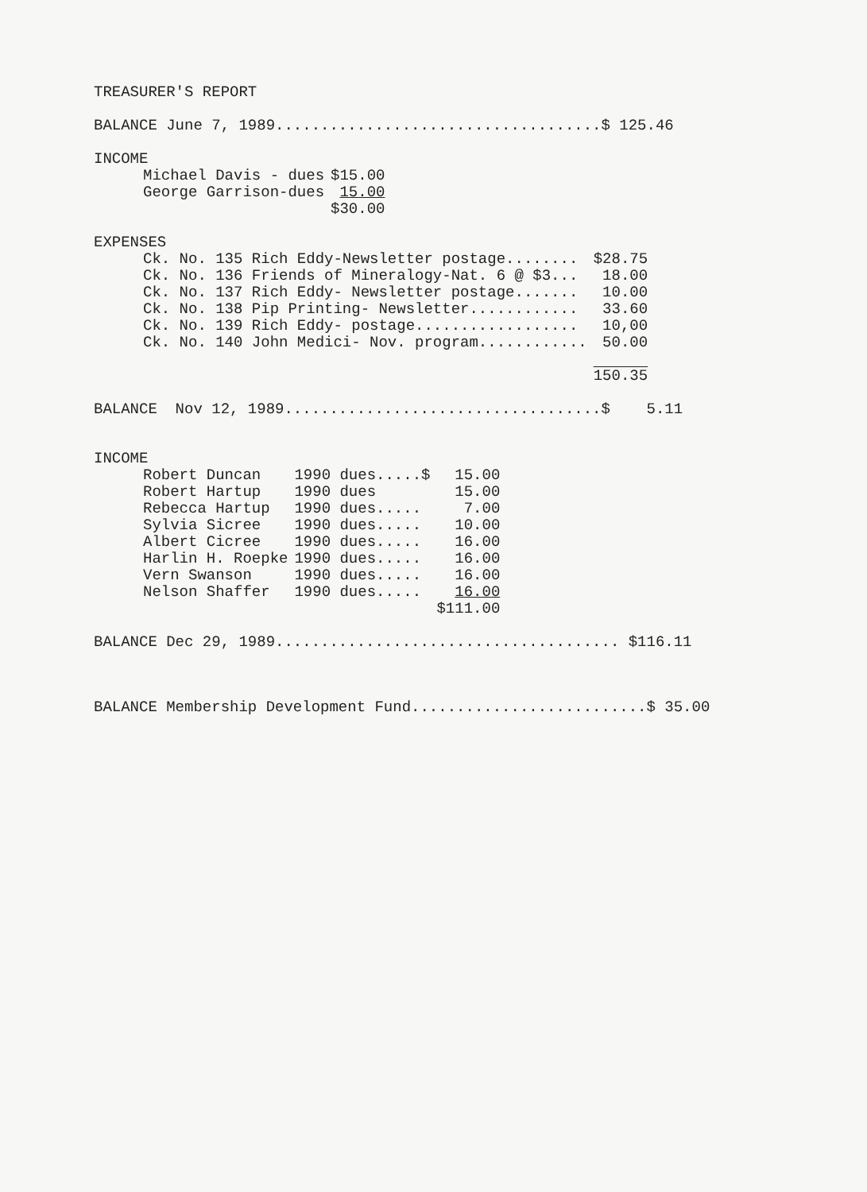TREASURER'S REPORT
BALANCE June 7, 1989....................................$ 125.46
INCOME
| Michael Davis - dues | $15.00 |
| George Garrison-dues | 15.00 |
| | $30.00 |
EXPENSES
| Ck. No. 135 Rich Eddy-Newsletter postage........ | $28.75 |
| Ck. No. 136 Friends of Mineralogy-Nat. 6 @ $3... | 18.00 |
| Ck. No. 137 Rich Eddy- Newsletter postage....... | 10.00 |
| Ck. No. 138 Pip Printing- Newsletter............ | 33.60 |
| Ck. No. 139 Rich Eddy- postage.................. | 10,00 |
| Ck. No. 140 John Medici- Nov. program............ | 50.00 |
| | 150.35 |
BALANCE Nov 12, 1989...................................$ 5.11
INCOME
| Robert Duncan | 1990 dues.....$ | 15.00 |
| Robert Hartup | 1990 dues | 15.00 |
| Rebecca Hartup | 1990 dues..... | 7.00 |
| Sylvia Sicree | 1990 dues..... | 10.00 |
| Albert Cicree | 1990 dues..... | 16.00 |
| Harlin H. Roepke | 1990 dues..... | 16.00 |
| Vern Swanson | 1990 dues..... | 16.00 |
| Nelson Shaffer | 1990 dues..... | 16.00 |
| | | $111.00 |
BALANCE Dec 29, 1989...................................... $116.11
BALANCE Membership Development Fund..........................$ 35.00